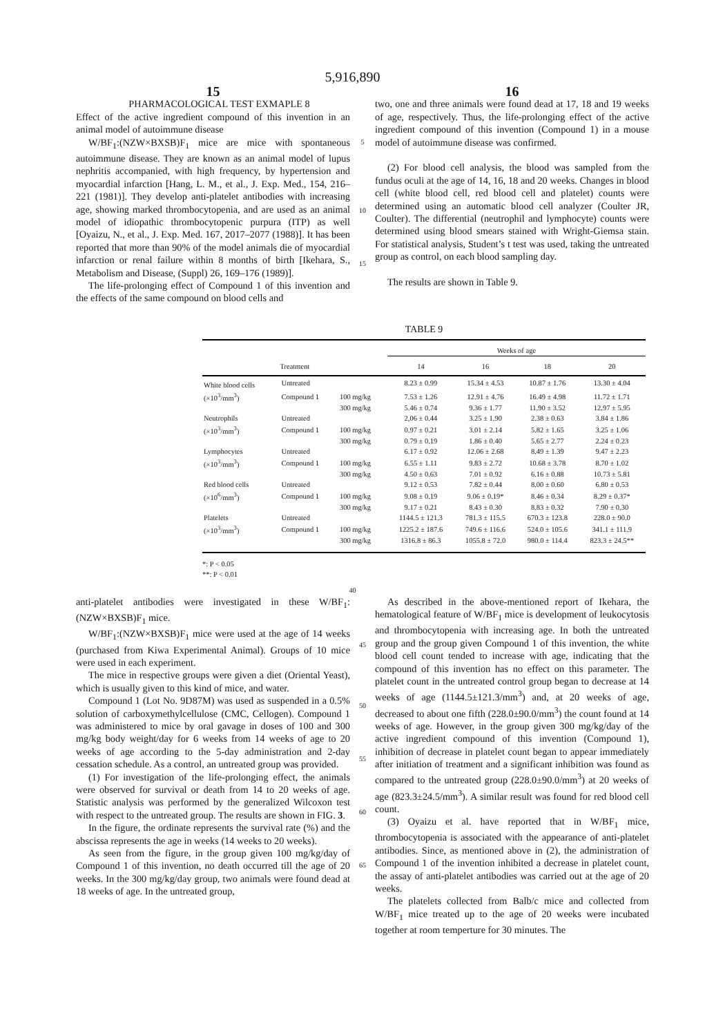5,916,890
15
PHARMACOLOGICAL TEST EXMAPLE 8
Effect of the active ingredient compound of this invention in an animal model of autoimmune disease
W/BF<sub>1</sub>:(NZW×BXSB)F<sub>1</sub> mice are mice with spontaneous autoimmune disease. They are known as an animal model of lupus nephritis accompanied, with high frequency, by hypertension and myocardial infarction [Hang, L. M., et al., J. Exp. Med., 154, 216–221 (1981)]. They develop anti-platelet antibodies with increasing age, showing marked thrombocytopenia, and are used as an animal model of idiopathic thrombocytopenic purpura (ITP) as well [Oyaizu, N., et al., J. Exp. Med. 167, 2017–2077 (1988)]. It has been reported that more than 90% of the model animals die of myocardial infarction or renal failure within 8 months of birth [Ikehara, S., Metabolism and Disease, (Suppl) 26, 169–176 (1989)].
The life-prolonging effect of Compound 1 of this invention and the effects of the same compound on blood cells and
5
10
15
16
two, one and three animals were found dead at 17, 18 and 19 weeks of age, respectively. Thus, the life-prolonging effect of the active ingredient compound of this invention (Compound 1) in a mouse model of autoimmune disease was confirmed.
(2) For blood cell analysis, the blood was sampled from the fundus oculi at the age of 14, 16, 18 and 20 weeks. Changes in blood cell (white blood cell, red blood cell and platelet) counts were determined using an automatic blood cell analyzer (Coulter JR, Coulter). The differential (neutrophil and lymphocyte) counts were determined using blood smears stained with Wright-Giemsa stain. For statistical analysis, Student’s t test was used, taking the untreated group as control, on each blood sampling day.
The results are shown in Table 9.
TABLE 9
| | | | Weeks of age | | | |
| --- | --- | --- | --- | --- | --- | --- |
| | Treatment | | 14 | 16 | 18 | 20 |
| White blood cells | Untreated | | 8.23 ± 0.99 | 15.34 ± 4.53 | 10.87 ± 1.76 | 13.30 ± 4.04 |
| (×10<sup>3</sup>/mm<sup>3</sup>) | Compound 1 | 100 mg/kg | 7.53 ± 1.26 | 12.91 ± 4.76 | 16.49 ± 4.98 | 11.72 ± 1.71 |
| | | 300 mg/kg | 5.46 ± 0.74 | 9.36 ± 1.77 | 11.90 ± 3.52 | 12.97 ± 5.95 |
| Neutrophils | Untreated | | 2,06 ± 0.44 | 3.25 ± 1.90 | 2.38 ± 0.63 | 3.84 ± 1.86 |
| (×10<sup>3</sup>/mm<sup>3</sup>) | Compound 1 | 100 mg/kg | 0.97 ± 0.21 | 3.01 ± 2.14 | 5.82 ± 1.65 | 3.25 ± 1.06 |
| | | 300 mg/kg | 0.79 ± 0.19 | 1.86 ± 0.40 | 5.65 ± 2.77 | 2.24 ± 0.23 |
| Lymphocytes | Untreated | | 6.17 ± 0.92 | 12.06 ± 2.68 | 8.49 ± 1.39 | 9.47 ± 2.23 |
| (×10<sup>3</sup>/mm<sup>3</sup>) | Compound 1 | 100 mg/kg | 6.55 ± 1.11 | 9.83 ± 2.72 | 10.68 ± 3.78 | 8.70 ± 1.02 |
| | | 300 mg/kg | 4.50 ± 0.63 | 7.01 ± 0.92 | 6.16 ± 0.88 | 10.73 ± 5.81 |
| Red blood cells | Untreated | | 9.12 ± 0.53 | 7.82 ± 0.44 | 8.00 ± 0.60 | 6.80 ± 0.53 |
| (×10<sup>6</sup>/mm<sup>3</sup>) | Compound 1 | 100 mg/kg | 9.08 ± 0.19 | 9.06 ± 0.19* | 8.46 ± 0.34 | 8.29 ± 0.37* |
| | | 300 mg/kg | 9.17 ± 0.21 | 8.43 ± 0.30 | 8.83 ± 0.32 | 7.90 ± 0.30 |
| Platelets | Untreated | | 1144.5 ± 121.3 | 781.3 ± 115.5 | 670.3 ± 123.8 | 228.0 ± 90.0 |
| (×10<sup>3</sup>/mm<sup>3</sup>) | Compound 1 | 100 mg/kg | 1225.2 ± 187.6 | 749.6 ± 116.6 | 524.0 ± 105.6 | 341.1 ± 111.9 |
| | | 300 mg/kg | 1316.8 ± 86.3 | 1055.8 ± 72.0 | 980.0 ± 114.4 | 823.3 ± 24.5** |
*: P < 0.05
**: P < 0.01
40
anti-platelet antibodies were investigated in these W/BF<sub>1</sub>:(NZW×BXSB)F<sub>1</sub> mice.
W/BF<sub>1</sub>:(NZW×BXSB)F<sub>1</sub> mice were used at the age of 14 weeks (purchased from Kiwa Experimental Animal). Groups of 10 mice were used in each experiment.
The mice in respective groups were given a diet (Oriental Yeast), which is usually given to this kind of mice, and water.
Compound 1 (Lot No. 9D87M) was used as suspended in a 0.5% solution of carboxymethylcellulose (CMC, Cellogen). Compound 1 was administered to mice by oral gavage in doses of 100 and 300 mg/kg body weight/day for 6 weeks from 14 weeks of age to 20 weeks of age according to the 5-day administration and 2-day cessation schedule. As a control, an untreated group was provided.
(1) For investigation of the life-prolonging effect, the animals were observed for survival or death from 14 to 20 weeks of age. Statistic analysis was performed by the generalized Wilcoxon test with respect to the untreated group. The results are shown in FIG. 3.
In the figure, the ordinate represents the survival rate (%) and the abscissa represents the age in weeks (14 weeks to 20 weeks).
As seen from the figure, in the group given 100 mg/kg/day of Compound 1 of this invention, no death occurred till the age of 20 weeks. In the 300 mg/kg/day group, two animals were found dead at 18 weeks of age. In the untreated group,
45
50
55
60
65
As described in the above-mentioned report of Ikehara, the hematological feature of W/BF<sub>1</sub> mice is development of leukocytosis and thrombocytopenia with increasing age. In both the untreated group and the group given Compound 1 of this invention, the white blood cell count tended to increase with age, indicating that the compound of this invention has no effect on this parameter. The platelet count in the untreated control group began to decrease at 14 weeks of age (1144.5±121.3/mm<sup>3</sup>) and, at 20 weeks of age, decreased to about one fifth (228.0±90.0/mm<sup>3</sup>) the count found at 14 weeks of age. However, in the group given 300 mg/kg/day of the active ingredient compound of this invention (Compound 1), inhibition of decrease in platelet count began to appear immediately after initiation of treatment and a significant inhibition was found as compared to the untreated group (228.0±90.0/mm<sup>3</sup>) at 20 weeks of age (823.3±24.5/mm<sup>3</sup>). A similar result was found for red blood cell count.
(3) Oyaizu et al. have reported that in W/BF<sub>1</sub> mice, thrombocytopenia is associated with the appearance of anti-platelet antibodies. Since, as mentioned above in (2), the administration of Compound 1 of the invention inhibited a decrease in platelet count, the assay of anti-platelet antibodies was carried out at the age of 20 weeks.
The platelets collected from Balb/c mice and collected from W/BF<sub>1</sub> mice treated up to the age of 20 weeks were incubated together at room temperture for 30 minutes. The